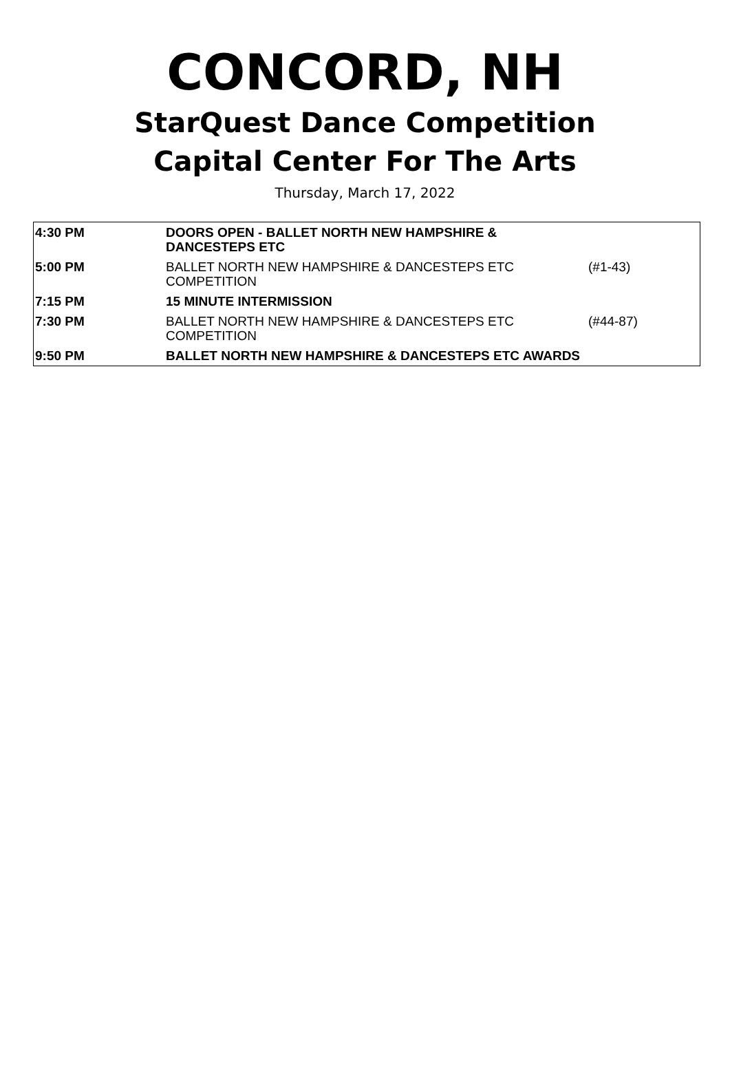CONCORD, NH
StarQuest Dance Competition
Capital Center For The Arts
Thursday, March 17, 2022
| 4:30 PM | DOORS OPEN - BALLET NORTH NEW HAMPSHIRE & DANCESTEPS ETC | |
| 5:00 PM | BALLET NORTH NEW HAMPSHIRE & DANCESTEPS ETC COMPETITION | (#1-43) |
| 7:15 PM | 15 MINUTE INTERMISSION | |
| 7:30 PM | BALLET NORTH NEW HAMPSHIRE & DANCESTEPS ETC COMPETITION | (#44-87) |
| 9:50 PM | BALLET NORTH NEW HAMPSHIRE & DANCESTEPS ETC AWARDS | |